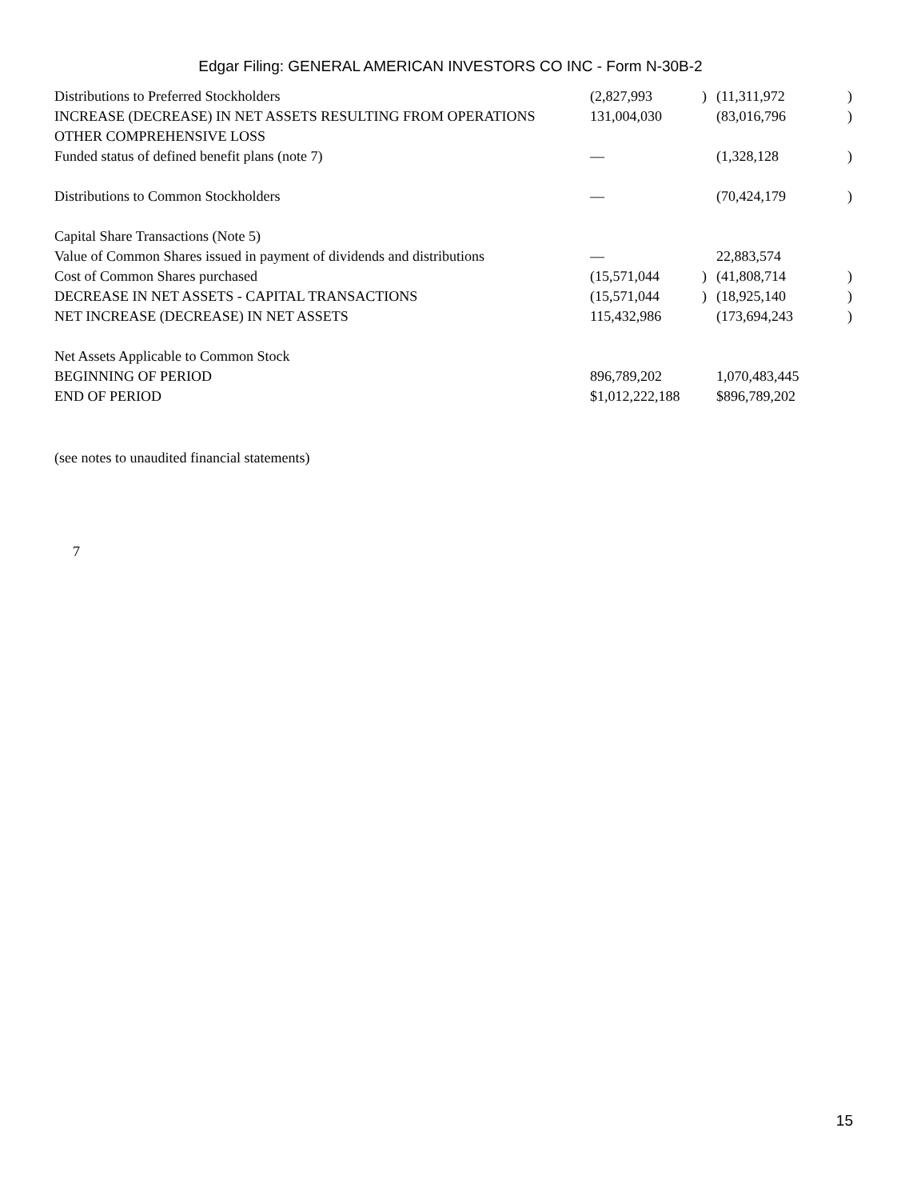Edgar Filing: GENERAL AMERICAN INVESTORS CO INC - Form N-30B-2
| Distributions to Preferred Stockholders | (2,827,993 | ) | (11,311,972 | ) |
| INCREASE (DECREASE) IN NET ASSETS RESULTING FROM OPERATIONS | 131,004,030 | | (83,016,796 | ) |
| OTHER COMPREHENSIVE LOSS | | | | |
| Funded status of defined benefit plans (note 7) | — | | (1,328,128 | ) |
| Distributions to Common Stockholders | — | | (70,424,179 | ) |
| Capital Share Transactions (Note 5) | | | | |
| Value of Common Shares issued in payment of dividends and distributions | — | | 22,883,574 | |
| Cost of Common Shares purchased | (15,571,044 | ) | (41,808,714 | ) |
| DECREASE IN NET ASSETS - CAPITAL TRANSACTIONS | (15,571,044 | ) | (18,925,140 | ) |
| NET INCREASE (DECREASE) IN NET ASSETS | 115,432,986 | | (173,694,243 | ) |
| Net Assets Applicable to Common Stock | | | | |
| BEGINNING OF PERIOD | 896,789,202 | | 1,070,483,445 | |
| END OF PERIOD | $1,012,222,188 | | $896,789,202 | |
(see notes to unaudited financial statements)
7
15